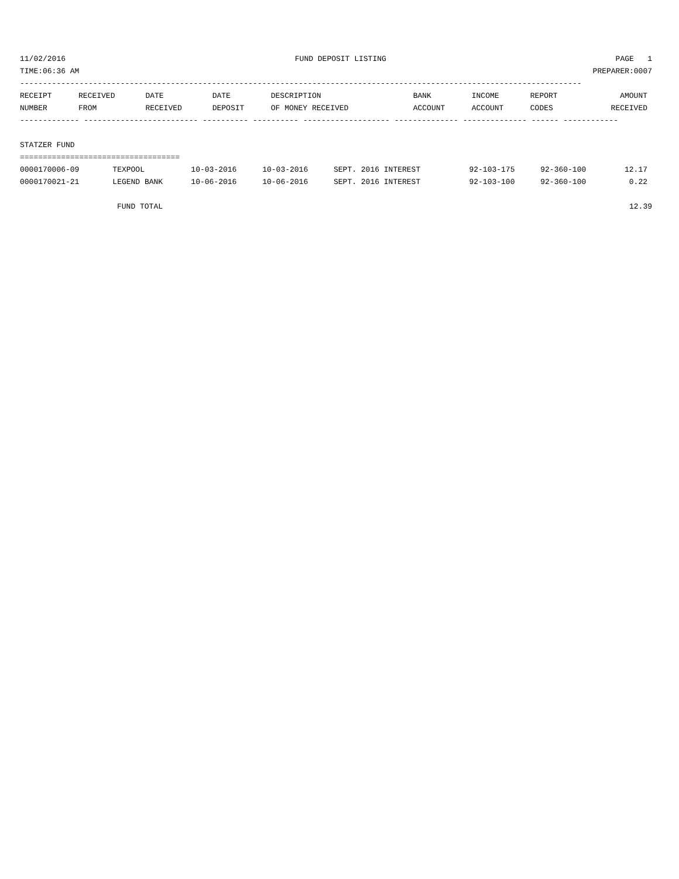11/02/2016 FUND DEPOSIT LISTING PAGE 1
TIME:06:36 AM PREPARER:0007
---------------------------------------------------------------------------------------------------------------------------
| RECEIPT | RECEIVED | DATE | DATE | DESCRIPTION | BANK | INCOME | REPORT | AMOUNT |
| --- | --- | --- | --- | --- | --- | --- | --- | --- |
| NUMBER | FROM | RECEIVED | DEPOSIT | OF MONEY RECEIVED | ACCOUNT | ACCOUNT | CODES | RECEIVED |
------------- ------------------------- ---------- ---------- ------------------- -------------- -------------- ------ ------------
 
STATZER FUND
===================================
| 0000170006-09 | TEXPOOL | 10-03-2016 | 10-03-2016 | SEPT. 2016 INTEREST | 92-103-175 | 92-360-100 | | 12.17 |
| 0000170021-21 | LEGEND BANK | 10-06-2016 | 10-06-2016 | SEPT. 2016 INTEREST | 92-103-100 | 92-360-100 | | 0.22 |
 
FUND TOTAL 12.39